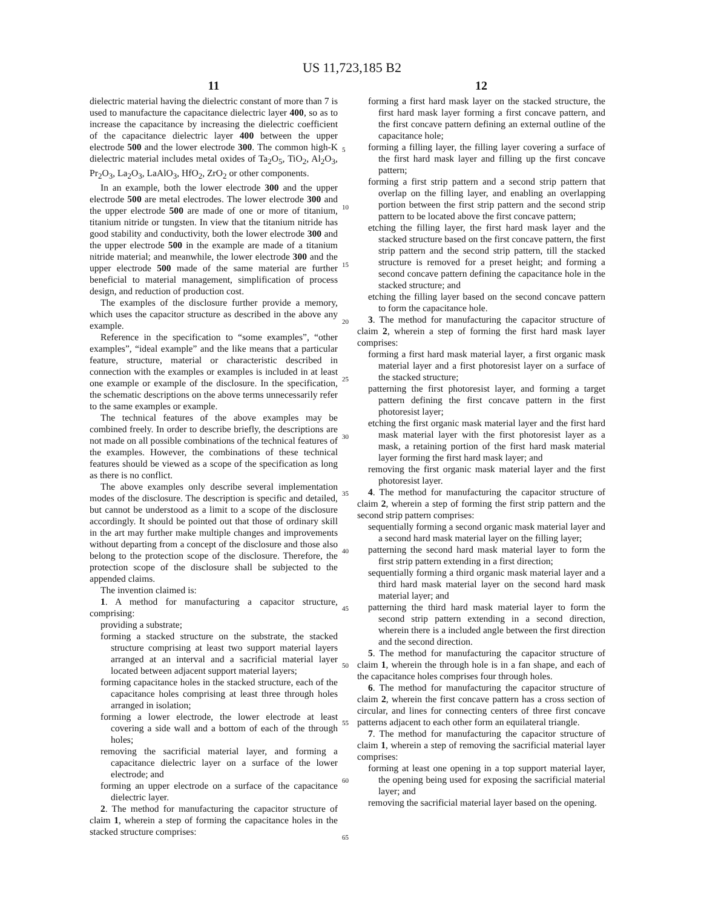US 11,723,185 B2
11
dielectric material having the dielectric constant of more than 7 is used to manufacture the capacitance dielectric layer 400, so as to increase the capacitance by increasing the dielectric coefficient of the capacitance dielectric layer 400 between the upper electrode 500 and the lower electrode 300. The common high-K dielectric material includes metal oxides of Ta<sub>2</sub>O<sub>5</sub>, TiO<sub>2</sub>, Al<sub>2</sub>O<sub>3</sub>, Pr<sub>2</sub>O<sub>3</sub>, La<sub>2</sub>O<sub>3</sub>, LaAlO<sub>3</sub>, HfO<sub>2</sub>, ZrO<sub>2</sub> or other components.
In an example, both the lower electrode 300 and the upper electrode 500 are metal electrodes. The lower electrode 300 and the upper electrode 500 are made of one or more of titanium, titanium nitride or tungsten. In view that the titanium nitride has good stability and conductivity, both the lower electrode 300 and the upper electrode 500 in the example are made of a titanium nitride material; and meanwhile, the lower electrode 300 and the upper electrode 500 made of the same material are further beneficial to material management, simplification of process design, and reduction of production cost.
The examples of the disclosure further provide a memory, which uses the capacitor structure as described in the above any example.
Reference in the specification to “some examples”, “other examples”, “ideal example” and the like means that a particular feature, structure, material or characteristic described in connection with the examples or examples is included in at least one example or example of the disclosure. In the specification, the schematic descriptions on the above terms unnecessarily refer to the same examples or example.
The technical features of the above examples may be combined freely. In order to describe briefly, the descriptions are not made on all possible combinations of the technical features of the examples. However, the combinations of these technical features should be viewed as a scope of the specification as long as there is no conflict.
The above examples only describe several implementation modes of the disclosure. The description is specific and detailed, but cannot be understood as a limit to a scope of the disclosure accordingly. It should be pointed out that those of ordinary skill in the art may further make multiple changes and improvements without departing from a concept of the disclosure and those also belong to the protection scope of the disclosure. Therefore, the protection scope of the disclosure shall be subjected to the appended claims.
The invention claimed is:
1. A method for manufacturing a capacitor structure, comprising:
providing a substrate;
forming a stacked structure on the substrate, the stacked structure comprising at least two support material layers arranged at an interval and a sacrificial material layer located between adjacent support material layers;
forming capacitance holes in the stacked structure, each of the capacitance holes comprising at least three through holes arranged in isolation;
forming a lower electrode, the lower electrode at least covering a side wall and a bottom of each of the through holes;
removing the sacrificial material layer, and forming a capacitance dielectric layer on a surface of the lower electrode; and
forming an upper electrode on a surface of the capacitance dielectric layer.
2. The method for manufacturing the capacitor structure of claim 1, wherein a step of forming the capacitance holes in the stacked structure comprises:
5
10
15
20
25
30
35
40
45
50
55
60
65
12
forming a first hard mask layer on the stacked structure, the first hard mask layer forming a first concave pattern, and the first concave pattern defining an external outline of the capacitance hole;
forming a filling layer, the filling layer covering a surface of the first hard mask layer and filling up the first concave pattern;
forming a first strip pattern and a second strip pattern that overlap on the filling layer, and enabling an overlapping portion between the first strip pattern and the second strip pattern to be located above the first concave pattern;
etching the filling layer, the first hard mask layer and the stacked structure based on the first concave pattern, the first strip pattern and the second strip pattern, till the stacked structure is removed for a preset height; and forming a second concave pattern defining the capacitance hole in the stacked structure; and
etching the filling layer based on the second concave pattern to form the capacitance hole.
3. The method for manufacturing the capacitor structure of claim 2, wherein a step of forming the first hard mask layer comprises:
forming a first hard mask material layer, a first organic mask material layer and a first photoresist layer on a surface of the stacked structure;
patterning the first photoresist layer, and forming a target pattern defining the first concave pattern in the first photoresist layer;
etching the first organic mask material layer and the first hard mask material layer with the first photoresist layer as a mask, a retaining portion of the first hard mask material layer forming the first hard mask layer; and
removing the first organic mask material layer and the first photoresist layer.
4. The method for manufacturing the capacitor structure of claim 2, wherein a step of forming the first strip pattern and the second strip pattern comprises:
sequentially forming a second organic mask material layer and a second hard mask material layer on the filling layer;
patterning the second hard mask material layer to form the first strip pattern extending in a first direction;
sequentially forming a third organic mask material layer and a third hard mask material layer on the second hard mask material layer; and
patterning the third hard mask material layer to form the second strip pattern extending in a second direction, wherein there is a included angle between the first direction and the second direction.
5. The method for manufacturing the capacitor structure of claim 1, wherein the through hole is in a fan shape, and each of the capacitance holes comprises four through holes.
6. The method for manufacturing the capacitor structure of claim 2, wherein the first concave pattern has a cross section of circular, and lines for connecting centers of three first concave patterns adjacent to each other form an equilateral triangle.
7. The method for manufacturing the capacitor structure of claim 1, wherein a step of removing the sacrificial material layer comprises:
forming at least one opening in a top support material layer, the opening being used for exposing the sacrificial material layer; and
removing the sacrificial material layer based on the opening.